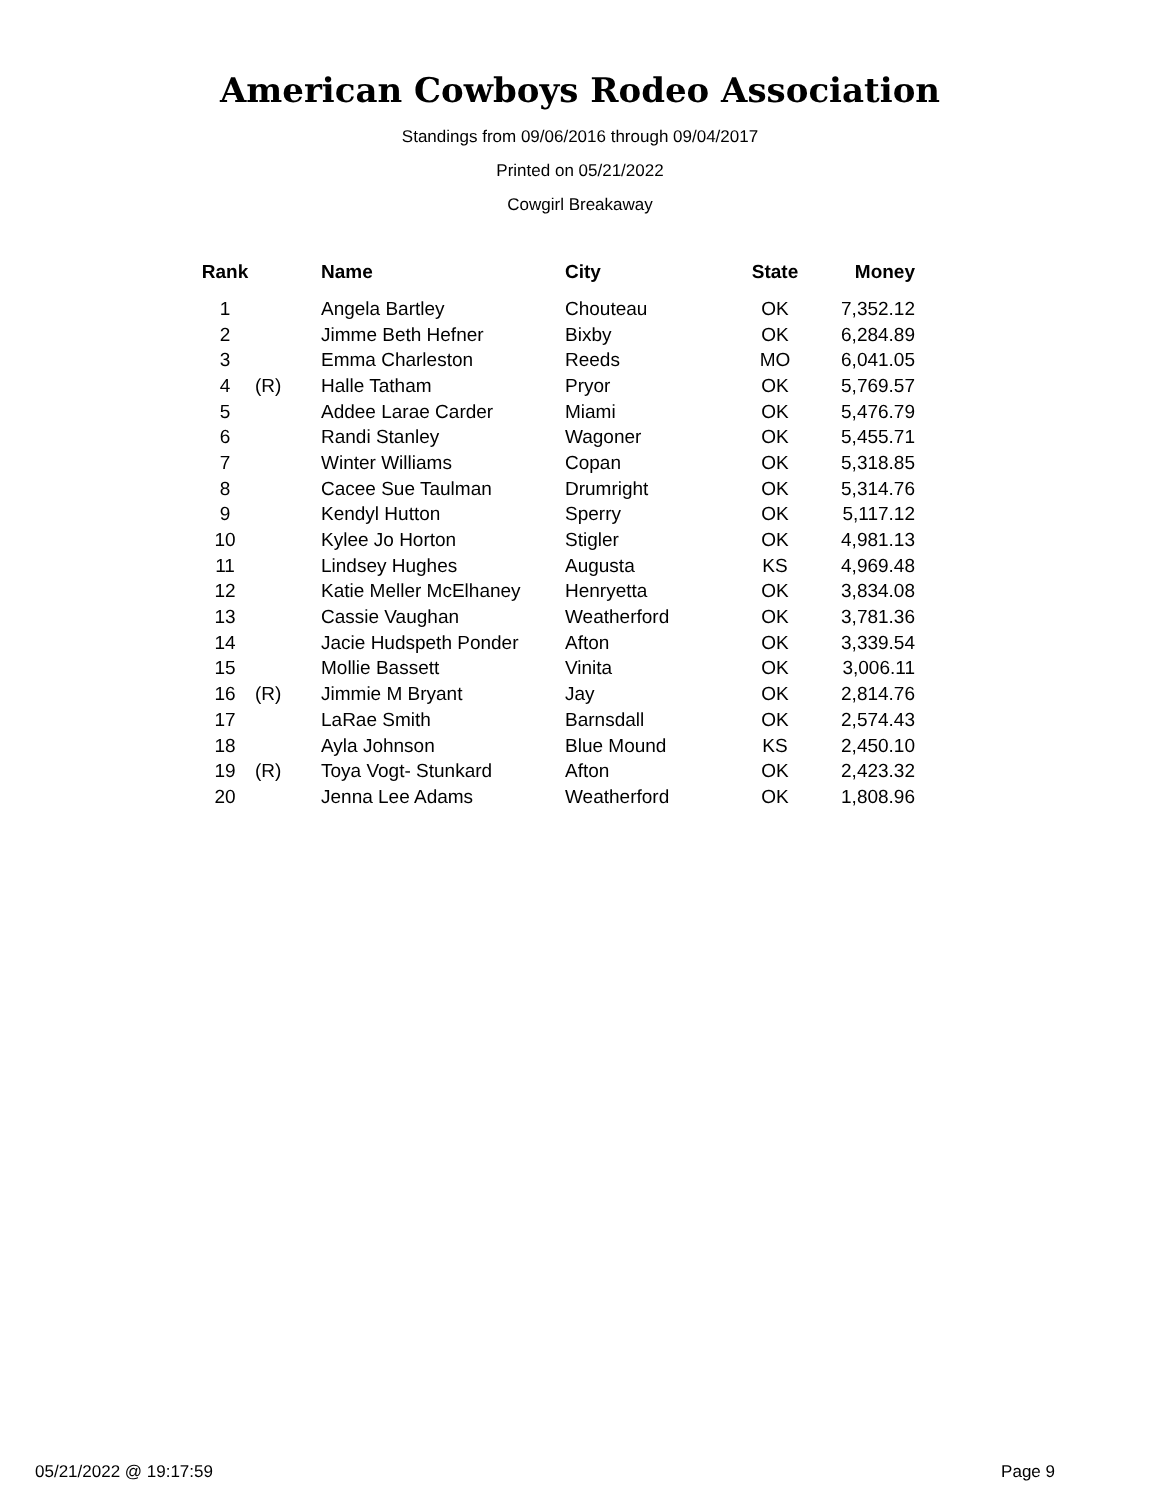American Cowboys Rodeo Association
Standings from 09/06/2016 through 09/04/2017
Printed on 05/21/2022
Cowgirl Breakaway
| Rank | | Name | City | State | Money |
| --- | --- | --- | --- | --- | --- |
| 1 | | Angela Bartley | Chouteau | OK | 7,352.12 |
| 2 | | Jimme Beth Hefner | Bixby | OK | 6,284.89 |
| 3 | | Emma Charleston | Reeds | MO | 6,041.05 |
| 4 | (R) | Halle Tatham | Pryor | OK | 5,769.57 |
| 5 | | Addee Larae Carder | Miami | OK | 5,476.79 |
| 6 | | Randi Stanley | Wagoner | OK | 5,455.71 |
| 7 | | Winter Williams | Copan | OK | 5,318.85 |
| 8 | | Cacee Sue Taulman | Drumright | OK | 5,314.76 |
| 9 | | Kendyl Hutton | Sperry | OK | 5,117.12 |
| 10 | | Kylee Jo Horton | Stigler | OK | 4,981.13 |
| 11 | | Lindsey Hughes | Augusta | KS | 4,969.48 |
| 12 | | Katie Meller McElhaney | Henryetta | OK | 3,834.08 |
| 13 | | Cassie Vaughan | Weatherford | OK | 3,781.36 |
| 14 | | Jacie Hudspeth Ponder | Afton | OK | 3,339.54 |
| 15 | | Mollie Bassett | Vinita | OK | 3,006.11 |
| 16 | (R) | Jimmie M Bryant | Jay | OK | 2,814.76 |
| 17 | | LaRae Smith | Barnsdall | OK | 2,574.43 |
| 18 | | Ayla Johnson | Blue Mound | KS | 2,450.10 |
| 19 | (R) | Toya Vogt- Stunkard | Afton | OK | 2,423.32 |
| 20 | | Jenna Lee Adams | Weatherford | OK | 1,808.96 |
05/21/2022 @ 19:17:59 Page 9